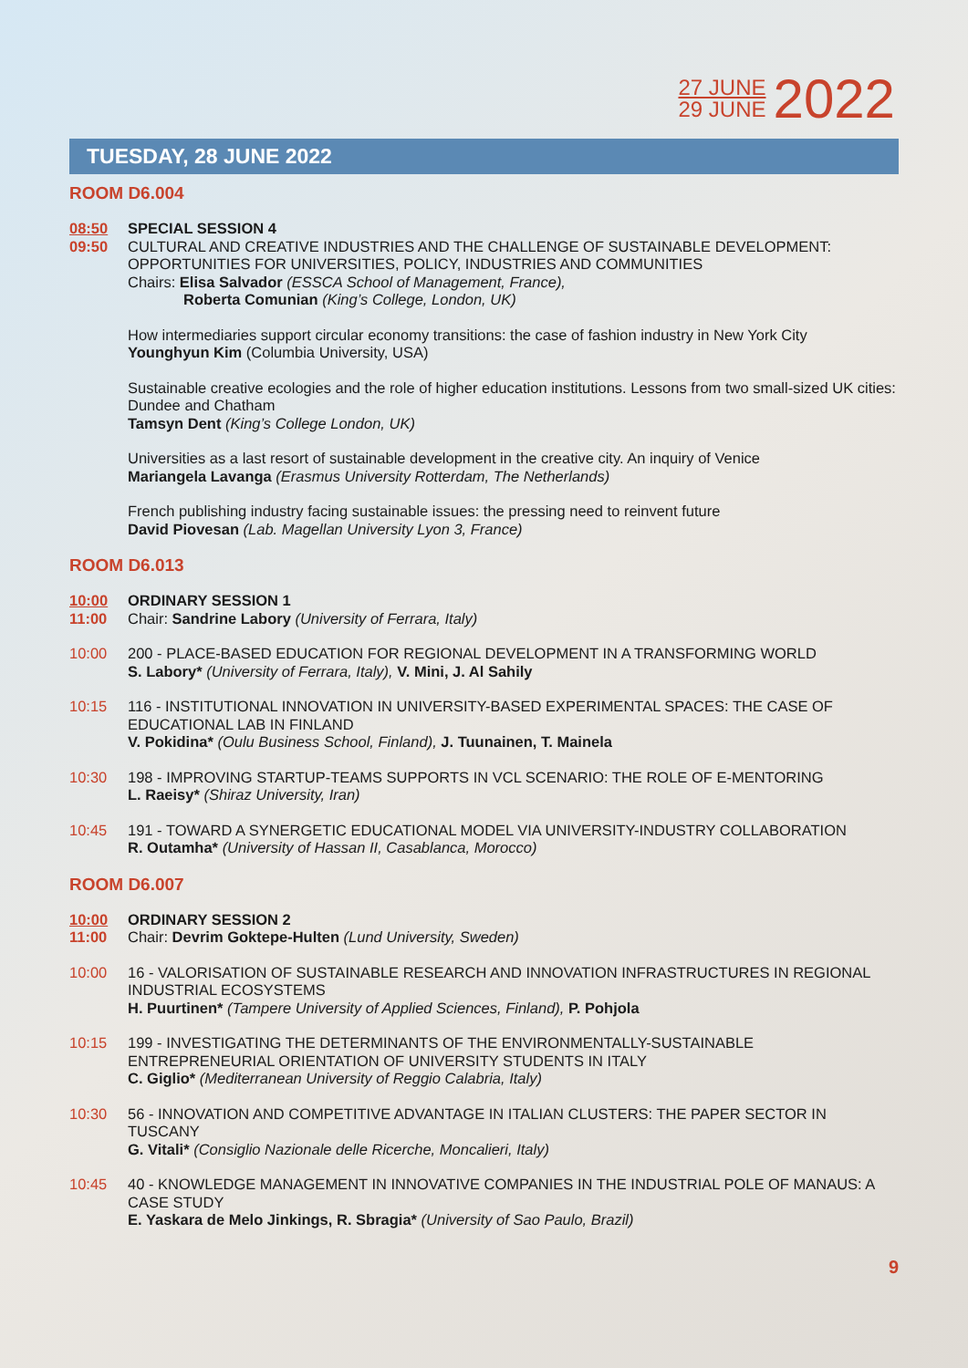27 JUNE
29 JUNE
2022
TUESDAY, 28 JUNE 2022
ROOM D6.004
08:50
09:50
SPECIAL SESSION 4
CULTURAL AND CREATIVE INDUSTRIES AND THE CHALLENGE OF SUSTAINABLE DEVELOPMENT: OPPORTUNITIES FOR UNIVERSITIES, POLICY, INDUSTRIES AND COMMUNITIES
Chairs: Elisa Salvador (ESSCA School of Management, France),
Roberta Comunian (King’s College, London, UK)
How intermediaries support circular economy transitions: the case of fashion industry in New York City
Younghyun Kim (Columbia University, USA)
Sustainable creative ecologies and the role of higher education institutions. Lessons from two small-sized UK cities: Dundee and Chatham
Tamsyn Dent (King’s College London, UK)
Universities as a last resort of sustainable development in the creative city. An inquiry of Venice
Mariangela Lavanga (Erasmus University Rotterdam, The Netherlands)
French publishing industry facing sustainable issues: the pressing need to reinvent future
David Piovesan (Lab. Magellan University Lyon 3, France)
ROOM D6.013
10:00
11:00
ORDINARY SESSION 1
Chair: Sandrine Labory (University of Ferrara, Italy)
10:00 200 - PLACE-BASED EDUCATION FOR REGIONAL DEVELOPMENT IN A TRANSFORMING WORLD
S. Labory* (University of Ferrara, Italy), V. Mini, J. Al Sahily
10:15 116 - INSTITUTIONAL INNOVATION IN UNIVERSITY-BASED EXPERIMENTAL SPACES: THE CASE OF EDUCATIONAL LAB IN FINLAND
V. Pokidina* (Oulu Business School, Finland), J. Tuunainen, T. Mainela
10:30 198 - IMPROVING STARTUP-TEAMS SUPPORTS IN VCL SCENARIO: THE ROLE OF E-MENTORING
L. Raeisy* (Shiraz University, Iran)
10:45 191 - TOWARD A SYNERGETIC EDUCATIONAL MODEL VIA UNIVERSITY-INDUSTRY COLLABORATION
R. Outamha* (University of Hassan II, Casablanca, Morocco)
ROOM D6.007
10:00
11:00
ORDINARY SESSION 2
Chair: Devrim Goktepe-Hulten (Lund University, Sweden)
10:00 16 - VALORISATION OF SUSTAINABLE RESEARCH AND INNOVATION INFRASTRUCTURES IN REGIONAL INDUSTRIAL ECOSYSTEMS
H. Puurtinen* (Tampere University of Applied Sciences, Finland), P. Pohjola
10:15 199 - INVESTIGATING THE DETERMINANTS OF THE ENVIRONMENTALLY-SUSTAINABLE ENTREPRENEURIAL ORIENTATION OF UNIVERSITY STUDENTS IN ITALY
C. Giglio* (Mediterranean University of Reggio Calabria, Italy)
10:30 56 - INNOVATION AND COMPETITIVE ADVANTAGE IN ITALIAN CLUSTERS: THE PAPER SECTOR IN TUSCANY
G. Vitali* (Consiglio Nazionale delle Ricerche, Moncalieri, Italy)
10:45 40 - KNOWLEDGE MANAGEMENT IN INNOVATIVE COMPANIES IN THE INDUSTRIAL POLE OF MANAUS: A CASE STUDY
E. Yaskara de Melo Jinkings, R. Sbragia* (University of Sao Paulo, Brazil)
9